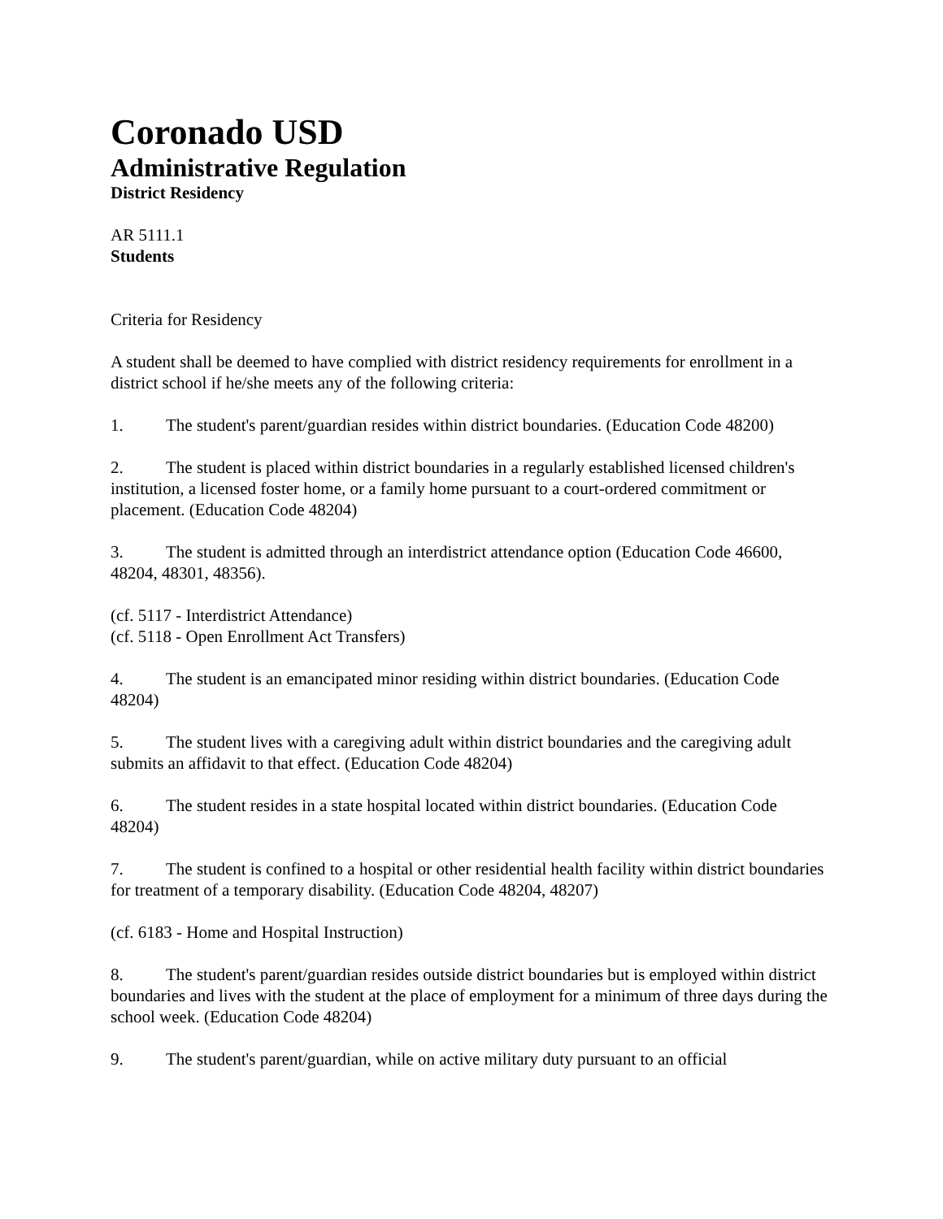Coronado USD
Administrative Regulation
District Residency
AR 5111.1
Students
Criteria for Residency
A student shall be deemed to have complied with district residency requirements for enrollment in a district school if he/she meets any of the following criteria:
1. The student's parent/guardian resides within district boundaries. (Education Code 48200)
2. The student is placed within district boundaries in a regularly established licensed children's institution, a licensed foster home, or a family home pursuant to a court-ordered commitment or placement. (Education Code 48204)
3. The student is admitted through an interdistrict attendance option (Education Code 46600, 48204, 48301, 48356).
(cf. 5117 - Interdistrict Attendance)
(cf. 5118 - Open Enrollment Act Transfers)
4. The student is an emancipated minor residing within district boundaries. (Education Code 48204)
5. The student lives with a caregiving adult within district boundaries and the caregiving adult submits an affidavit to that effect. (Education Code 48204)
6. The student resides in a state hospital located within district boundaries. (Education Code 48204)
7. The student is confined to a hospital or other residential health facility within district boundaries for treatment of a temporary disability. (Education Code 48204, 48207)
(cf. 6183 - Home and Hospital Instruction)
8. The student's parent/guardian resides outside district boundaries but is employed within district boundaries and lives with the student at the place of employment for a minimum of three days during the school week. (Education Code 48204)
9. The student's parent/guardian, while on active military duty pursuant to an official